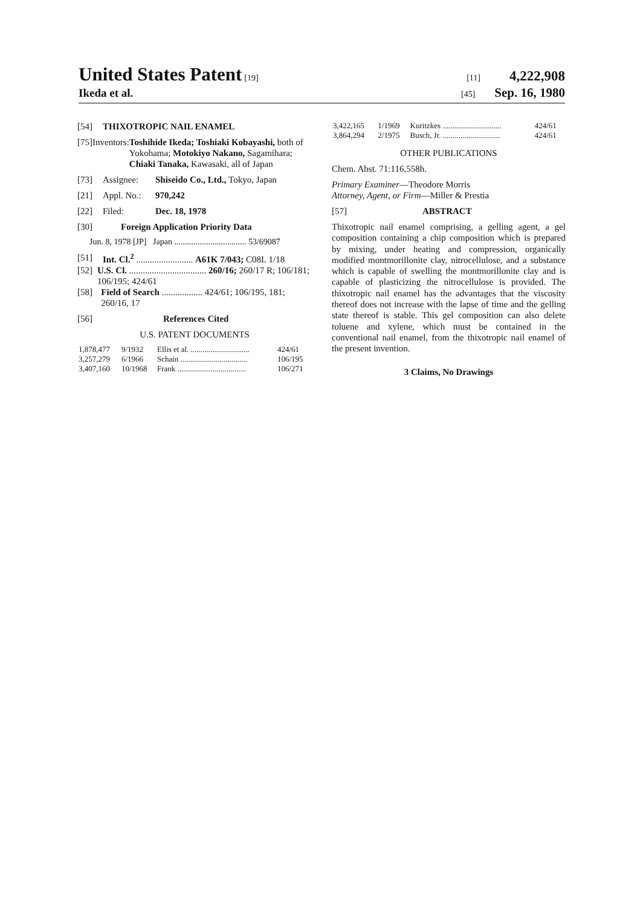United States Patent [19] [11] 4,222,908
Ikeda et al. [45] Sep. 16, 1980
[54] THIXOTROPIC NAIL ENAMEL
[75] Inventors: Toshihide Ikeda; Toshiaki Kobayashi, both of Yokohama; Motokiyo Nakano, Sagamihara; Chiaki Tanaka, Kawasaki, all of Japan
[73] Assignee: Shiseido Co., Ltd., Tokyo, Japan
[21] Appl. No.: 970,242
[22] Filed: Dec. 18, 1978
[30] Foreign Application Priority Data
Jun. 8, 1978 [JP] Japan .................................. 53/69087
[51] Int. Cl.<sup>2</sup> ......................... A61K 7/043; C08L 1/18
[52] U.S. Cl. .................................. 260/16; 260/17 R; 106/181; 106/195; 424/61
[58] Field of Search .................. 424/61; 106/195, 181; 260/16, 17
[56] References Cited
U.S. PATENT DOCUMENTS
| 1,878,477 | 9/1932 | Ellis et al. .............................. | 424/61 |
| 3,257,279 | 6/1966 | Schain .................................. | 106/195 |
| 3,407,160 | 10/1968 | Frank ................................... | 106/271 |
| 3,422,165 | 1/1969 | Kuritzkes .............................. | 424/61 |
| 3,864,294 | 2/1975 | Busch, Jr. ............................. | 424/61 |
OTHER PUBLICATIONS
Chem. Abst. 71:116,558h.
Primary Examiner—Theodore Morris
Attorney, Agent, or Firm—Miller & Prestia
[57] ABSTRACT
Thixotropic nail enamel comprising, a gelling agent, a gel composition containing a chip composition which is prepared by mixing, under heating and compression, organically modified montmorillonite clay, nitrocellulose, and a substance which is capable of swelling the montmorillonite clay and is capable of plasticizing the nitrocellulose is provided. The thixotropic nail enamel has the advantages that the viscosity thereof does not increase with the lapse of time and the gelling state thereof is stable. This gel composition can also delete toluene and xylene, which must be contained in the conventional nail enamel, from the thixotropic nail enamel of the present invention.
3 Claims, No Drawings